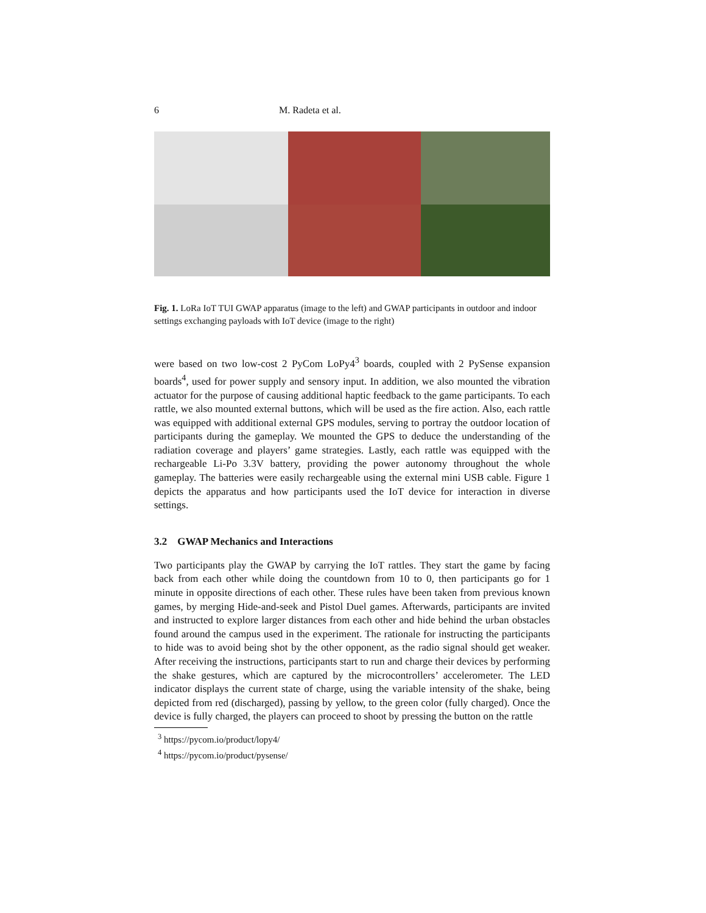6 M. Radeta et al.
Fig. 1. LoRa IoT TUI GWAP apparatus (image to the left) and GWAP participants in outdoor and indoor settings exchanging payloads with IoT device (image to the right)
were based on two low-cost 2 PyCom LoPy4<sup>3</sup> boards, coupled with 2 PySense expansion boards<sup>4</sup>, used for power supply and sensory input. In addition, we also mounted the vibration actuator for the purpose of causing additional haptic feedback to the game participants. To each rattle, we also mounted external buttons, which will be used as the fire action. Also, each rattle was equipped with additional external GPS modules, serving to portray the outdoor location of participants during the gameplay. We mounted the GPS to deduce the understanding of the radiation coverage and players’ game strategies. Lastly, each rattle was equipped with the rechargeable Li-Po 3.3V battery, providing the power autonomy throughout the whole gameplay. The batteries were easily rechargeable using the external mini USB cable. Figure 1 depicts the apparatus and how participants used the IoT device for interaction in diverse settings.
3.2 GWAP Mechanics and Interactions
Two participants play the GWAP by carrying the IoT rattles. They start the game by facing back from each other while doing the countdown from 10 to 0, then participants go for 1 minute in opposite directions of each other. These rules have been taken from previous known games, by merging Hide-and-seek and Pistol Duel games. Afterwards, participants are invited and instructed to explore larger distances from each other and hide behind the urban obstacles found around the campus used in the experiment. The rationale for instructing the participants to hide was to avoid being shot by the other opponent, as the radio signal should get weaker. After receiving the instructions, participants start to run and charge their devices by performing the shake gestures, which are captured by the microcontrollers’ accelerometer. The LED indicator displays the current state of charge, using the variable intensity of the shake, being depicted from red (discharged), passing by yellow, to the green color (fully charged). Once the device is fully charged, the players can proceed to shoot by pressing the button on the rattle
<sup>3</sup> https://pycom.io/product/lopy4/
<sup>4</sup> https://pycom.io/product/pysense/